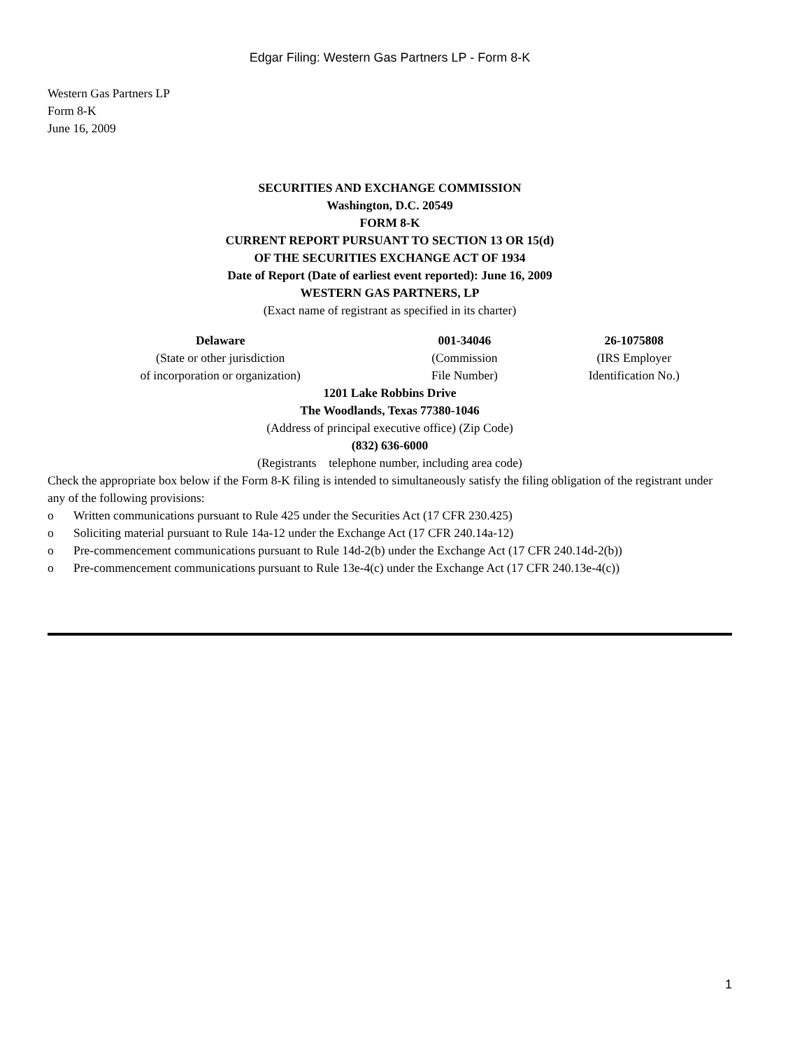Edgar Filing: Western Gas Partners LP - Form 8-K
Western Gas Partners LP
Form 8-K
June 16, 2009
SECURITIES AND EXCHANGE COMMISSION
Washington, D.C. 20549
FORM 8-K
CURRENT REPORT PURSUANT TO SECTION 13 OR 15(d)
OF THE SECURITIES EXCHANGE ACT OF 1934
Date of Report (Date of earliest event reported): June 16, 2009
WESTERN GAS PARTNERS, LP
(Exact name of registrant as specified in its charter)
| Delaware | 001-34046 | 26-1075808 |
| (State or other jurisdiction of incorporation or organization) | (Commission File Number) | (IRS Employer Identification No.) |
1201 Lake Robbins Drive
The Woodlands, Texas 77380-1046
(Address of principal executive office) (Zip Code)
(832) 636-6000
(Registrants telephone number, including area code)
Check the appropriate box below if the Form 8-K filing is intended to simultaneously satisfy the filing obligation of the registrant under any of the following provisions:
o Written communications pursuant to Rule 425 under the Securities Act (17 CFR 230.425)
o Soliciting material pursuant to Rule 14a-12 under the Exchange Act (17 CFR 240.14a-12)
o Pre-commencement communications pursuant to Rule 14d-2(b) under the Exchange Act (17 CFR 240.14d-2(b))
o Pre-commencement communications pursuant to Rule 13e-4(c) under the Exchange Act (17 CFR 240.13e-4(c))
1